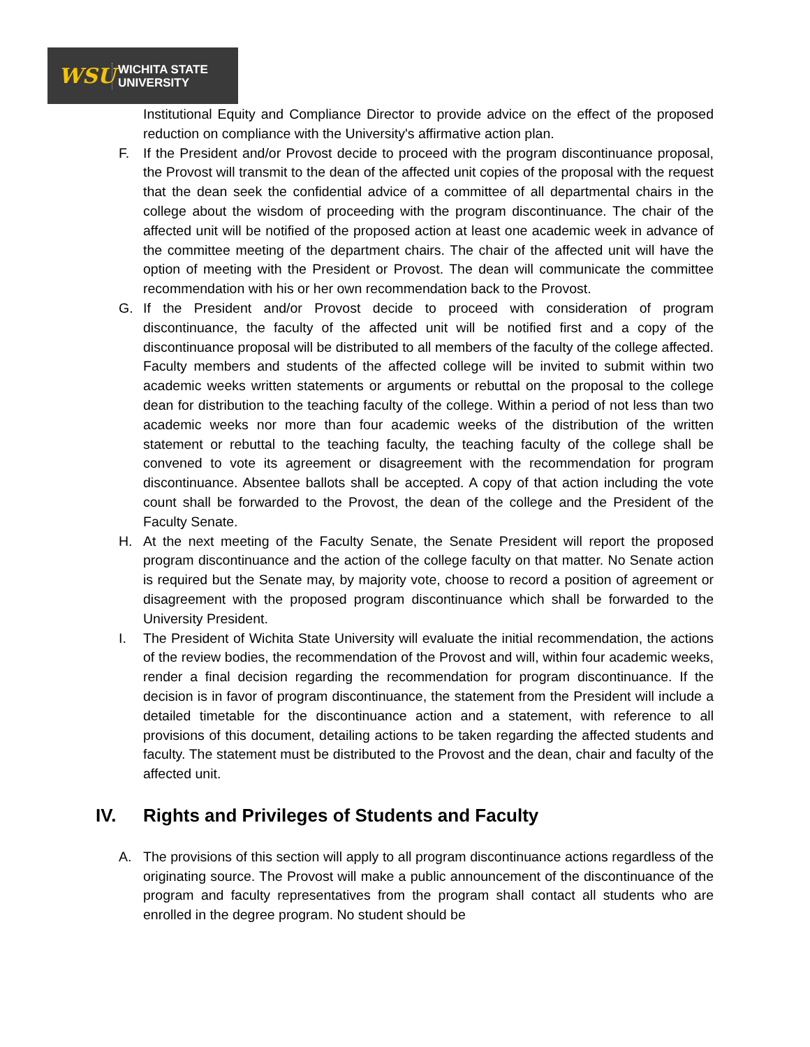WSU
WICHITA STATE
UNIVERSITY
Institutional Equity and Compliance Director to provide advice on the effect of the proposed reduction on compliance with the University's affirmative action plan.
F. If the President and/or Provost decide to proceed with the program discontinuance proposal, the Provost will transmit to the dean of the affected unit copies of the proposal with the request that the dean seek the confidential advice of a committee of all departmental chairs in the college about the wisdom of proceeding with the program discontinuance. The chair of the affected unit will be notified of the proposed action at least one academic week in advance of the committee meeting of the department chairs. The chair of the affected unit will have the option of meeting with the President or Provost. The dean will communicate the committee recommendation with his or her own recommendation back to the Provost.
G. If the President and/or Provost decide to proceed with consideration of program discontinuance, the faculty of the affected unit will be notified first and a copy of the discontinuance proposal will be distributed to all members of the faculty of the college affected. Faculty members and students of the affected college will be invited to submit within two academic weeks written statements or arguments or rebuttal on the proposal to the college dean for distribution to the teaching faculty of the college. Within a period of not less than two academic weeks nor more than four academic weeks of the distribution of the written statement or rebuttal to the teaching faculty, the teaching faculty of the college shall be convened to vote its agreement or disagreement with the recommendation for program discontinuance. Absentee ballots shall be accepted. A copy of that action including the vote count shall be forwarded to the Provost, the dean of the college and the President of the Faculty Senate.
H. At the next meeting of the Faculty Senate, the Senate President will report the proposed program discontinuance and the action of the college faculty on that matter. No Senate action is required but the Senate may, by majority vote, choose to record a position of agreement or disagreement with the proposed program discontinuance which shall be forwarded to the University President.
I. The President of Wichita State University will evaluate the initial recommendation, the actions of the review bodies, the recommendation of the Provost and will, within four academic weeks, render a final decision regarding the recommendation for program discontinuance. If the decision is in favor of program discontinuance, the statement from the President will include a detailed timetable for the discontinuance action and a statement, with reference to all provisions of this document, detailing actions to be taken regarding the affected students and faculty. The statement must be distributed to the Provost and the dean, chair and faculty of the affected unit.
IV. Rights and Privileges of Students and Faculty
A. The provisions of this section will apply to all program discontinuance actions regardless of the originating source. The Provost will make a public announcement of the discontinuance of the program and faculty representatives from the program shall contact all students who are enrolled in the degree program. No student should be